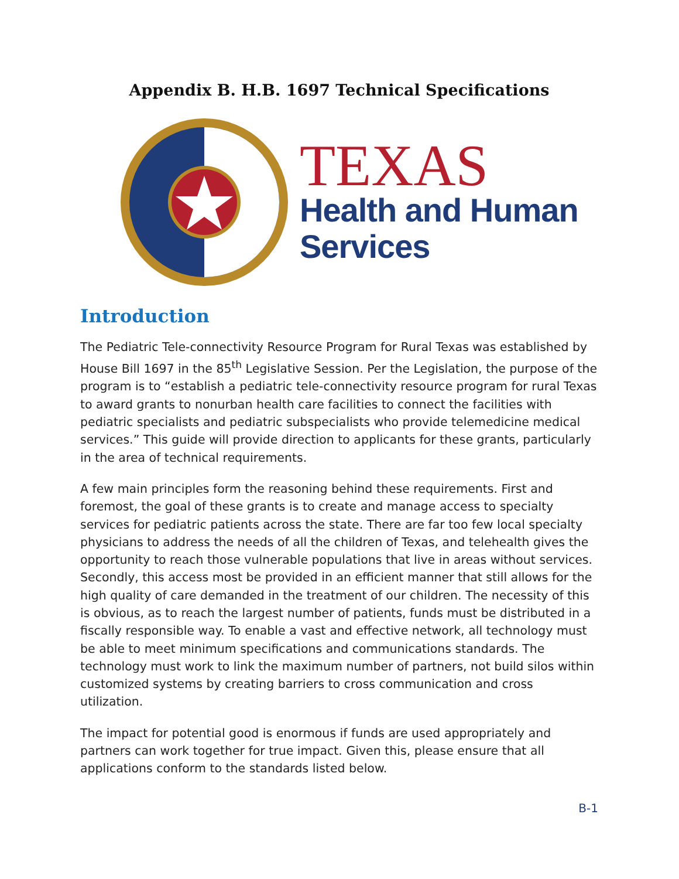Appendix B. H.B. 1697 Technical Specifications
TEXAS
Health and Human
Services
Introduction
The Pediatric Tele-connectivity Resource Program for Rural Texas was established by House Bill 1697 in the 85<sup>th</sup> Legislative Session. Per the Legislation, the purpose of the program is to “establish a pediatric tele-connectivity resource program for rural Texas to award grants to nonurban health care facilities to connect the facilities with pediatric specialists and pediatric subspecialists who provide telemedicine medical services.” This guide will provide direction to applicants for these grants, particularly in the area of technical requirements.
A few main principles form the reasoning behind these requirements. First and foremost, the goal of these grants is to create and manage access to specialty services for pediatric patients across the state. There are far too few local specialty physicians to address the needs of all the children of Texas, and telehealth gives the opportunity to reach those vulnerable populations that live in areas without services. Secondly, this access most be provided in an efficient manner that still allows for the high quality of care demanded in the treatment of our children. The necessity of this is obvious, as to reach the largest number of patients, funds must be distributed in a fiscally responsible way. To enable a vast and effective network, all technology must be able to meet minimum specifications and communications standards. The technology must work to link the maximum number of partners, not build silos within customized systems by creating barriers to cross communication and cross utilization.
The impact for potential good is enormous if funds are used appropriately and partners can work together for true impact. Given this, please ensure that all applications conform to the standards listed below.
B-1